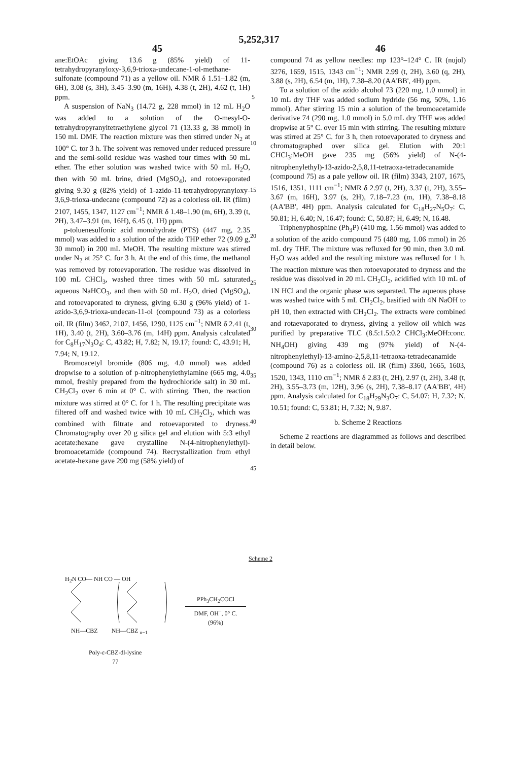5,252,317
45 46
ane:EtOAc giving 13.6 g (85% yield) of 11-tetrahydropyranyloxy-3,6,9-trioxa-undecane-1-ol-methane-sulfonate (compound 71) as a yellow oil. NMR δ 1.51–1.82 (m, 6H), 3.08 (s, 3H), 3.45–3.90 (m, 16H), 4.38 (t, 2H), 4.62 (t, 1H) ppm.
A suspension of NaN<sub>3</sub> (14.72 g, 228 mmol) in 12 mL H<sub>2</sub>O was added to a solution of the O-mesyl-O-tetrahydropyranyltetraethylene glycol 71 (13.33 g, 38 mmol) in 150 mL DMF. The reaction mixture was then stirred under N<sub>2</sub> at 100° C. tor 3 h. The solvent was removed under reduced pressure and the semi-solid residue was washed tour times with 50 mL ether. The ether solution was washed twice with 50 mL H<sub>2</sub>O, then with 50 mL brine, dried (MgSO<sub>4</sub>), and rotoevaporated giving 9.30 g (82% yield) of 1-azido-11-tetrahydropyranyloxy-3,6,9-trioxa-undecane (compound 72) as a colorless oil. IR (film) 2107, 1455, 1347, 1127 cm<sup>−1</sup>; NMR δ 1.48–1.90 (m, 6H), 3.39 (t, 2H), 3.47–3.91 (m, 16H), 6.45 (t, 1H) ppm.
p-toluenesulfonic acid monohydrate (PTS) (447 mg, 2.35 mmol) was added to a solution of the azido THP ether 72 (9.09 g, 30 mmol) in 200 mL MeOH. The resulting mixture was stirred under N<sub>2</sub> at 25° C. for 3 h. At the end of this time, the methanol was removed by rotoevaporation. The residue was dissolved in 100 mL CHCl<sub>3</sub>, washed three times with 50 mL saturated aqueous NaHCO<sub>3</sub>, and then with 50 mL H<sub>2</sub>O, dried (MgSO<sub>4</sub>), and rotoevaporated to dryness, giving 6.30 g (96% yield) of 1-azido-3,6,9-trioxa-undecan-11-ol (compound 73) as a colorless oil. IR (film) 3462, 2107, 1456, 1290, 1125 cm<sup>−1</sup>; NMR δ 2.41 (t, 1H), 3.40 (t, 2H), 3.60–3.76 (m, 14H) ppm. Analysis calculated for C<sub>8</sub>H<sub>17</sub>N<sub>3</sub>O<sub>4</sub>: C, 43.82; H, 7.82; N, 19.17; found: C, 43.91; H, 7.94; N, 19.12.
Bromoacetyl bromide (806 mg, 4.0 mmol) was added dropwise to a solution of p-nitrophenylethylamine (665 mg, 4.0 mmol, freshly prepared from the hydrochloride salt) in 30 mL CH<sub>2</sub>Cl<sub>2</sub> over 6 min at 0° C. with stirring. Then, the reaction mixture was stirred at 0° C. for 1 h. The resulting precipitate was filtered off and washed twice with 10 mL CH<sub>2</sub>Cl<sub>2</sub>, which was combined with filtrate and rotoevaporated to dryness. Chromatography over 20 g silica gel and elution with 5:3 ethyl acetate:hexane gave crystalline N-(4-nitrophenylethyl)-bromoacetamide (compound 74). Recrystallization from ethyl acetate-hexane gave 290 mg (58% yield) of
5
10
15
20
25
30
35
40
45
compound 74 as yellow needles: mp 123°–124° C. IR (nujol) 3276, 1659, 1515, 1343 cm<sup>−1</sup>; NMR 2.99 (t, 2H), 3.60 (q, 2H), 3.88 (s, 2H), 6.54 (m, 1H), 7.38–8.20 (AA'BB', 4H) ppm.
To a solution of the azido alcohol 73 (220 mg, 1.0 mmol) in 10 mL dry THF was added sodium hydride (56 mg, 50%, 1.16 mmol). After stirring 15 min a solution of the bromoacetamide derivative 74 (290 mg, 1.0 mmol) in 5.0 mL dry THF was added dropwise at 5° C. over 15 min with stirring. The resulting mixture was stirred at 25° C. for 3 h, then rotoevaporated to dryness and chromatographed over silica gel. Elution with 20:1 CHCl<sub>3</sub>:MeOH gave 235 mg (56% yield) of N-(4-nitrophenylethyl)-13-azido-2,5,8,11-tetraoxa-tetradecanamide (compound 75) as a pale yellow oil. IR (film) 3343, 2107, 1675, 1516, 1351, 1111 cm<sup>−1</sup>; NMR δ 2.97 (t, 2H), 3.37 (t, 2H), 3.55–3.67 (m, 16H), 3.97 (s, 2H), 7.18–7.23 (m, 1H), 7.38–8.18 (AA'BB', 4H) ppm. Analysis calculated for C<sub>18</sub>H<sub>27</sub>N<sub>5</sub>O<sub>7</sub>: C, 50.81; H, 6.40; N, 16.47; found: C, 50.87; H, 6.49; N, 16.48.
Triphenyphosphine (Ph<sub>3</sub>P) (410 mg, 1.56 mmol) was added to a solution of the azido compound 75 (480 mg, 1.06 mmol) in 26 mL dry THF. The mixture was refluxed for 90 min, then 3.0 mL H<sub>2</sub>O was added and the resulting mixture was refluxed for 1 h. The reaction mixture was then rotoevaporated to dryness and the residue was dissolved in 20 mL CH<sub>2</sub>Cl<sub>2</sub>, acidified with 10 mL of 1N HCl and the organic phase was separated. The aqueous phase was washed twice with 5 mL CH<sub>2</sub>Cl<sub>2</sub>, basified with 4N NaOH to pH 10, then extracted with CH<sub>2</sub>Cl<sub>2</sub>. The extracts were combined and rotaevaporated to dryness, giving a yellow oil which was purified by preparative TLC (8.5:1.5:0.2 CHCl<sub>3</sub>:MeOH:conc. NH<sub>4</sub>OH) giving 439 mg (97% yield) of N-(4-nitrophenylethyl)-13-amino-2,5,8,11-tetraoxa-tetradecanamide (compound 76) as a colorless oil. IR (film) 3360, 1665, 1603, 1520, 1343, 1110 cm<sup>−1</sup>; NMR δ 2.83 (t, 2H), 2.97 (t, 2H), 3.48 (t, 2H), 3.55–3.73 (m, 12H), 3.96 (s, 2H), 7.38–8.17 (AA'BB', 4H) ppm. Analysis calculated for C<sub>18</sub>H<sub>29</sub>N<sub>3</sub>O<sub>7</sub>: C, 54.07; H, 7.32; N, 10.51; found: C, 53.81; H, 7.32; N, 9.87.
b. Scheme 2 Reactions
Scheme 2 reactions are diagrammed as follows and described in detail below.
Scheme 2
H<sub>2</sub>N CO— NH CO — OH
NH—CBZ NH—CBZ <sub>n−1</sub>
PPh<sub>3</sub>CH<sub>2</sub>COCl
DMF, OH<sup>−</sup>, 0° C.
(96%)
Poly-ε-CBZ-dl-lysine
77